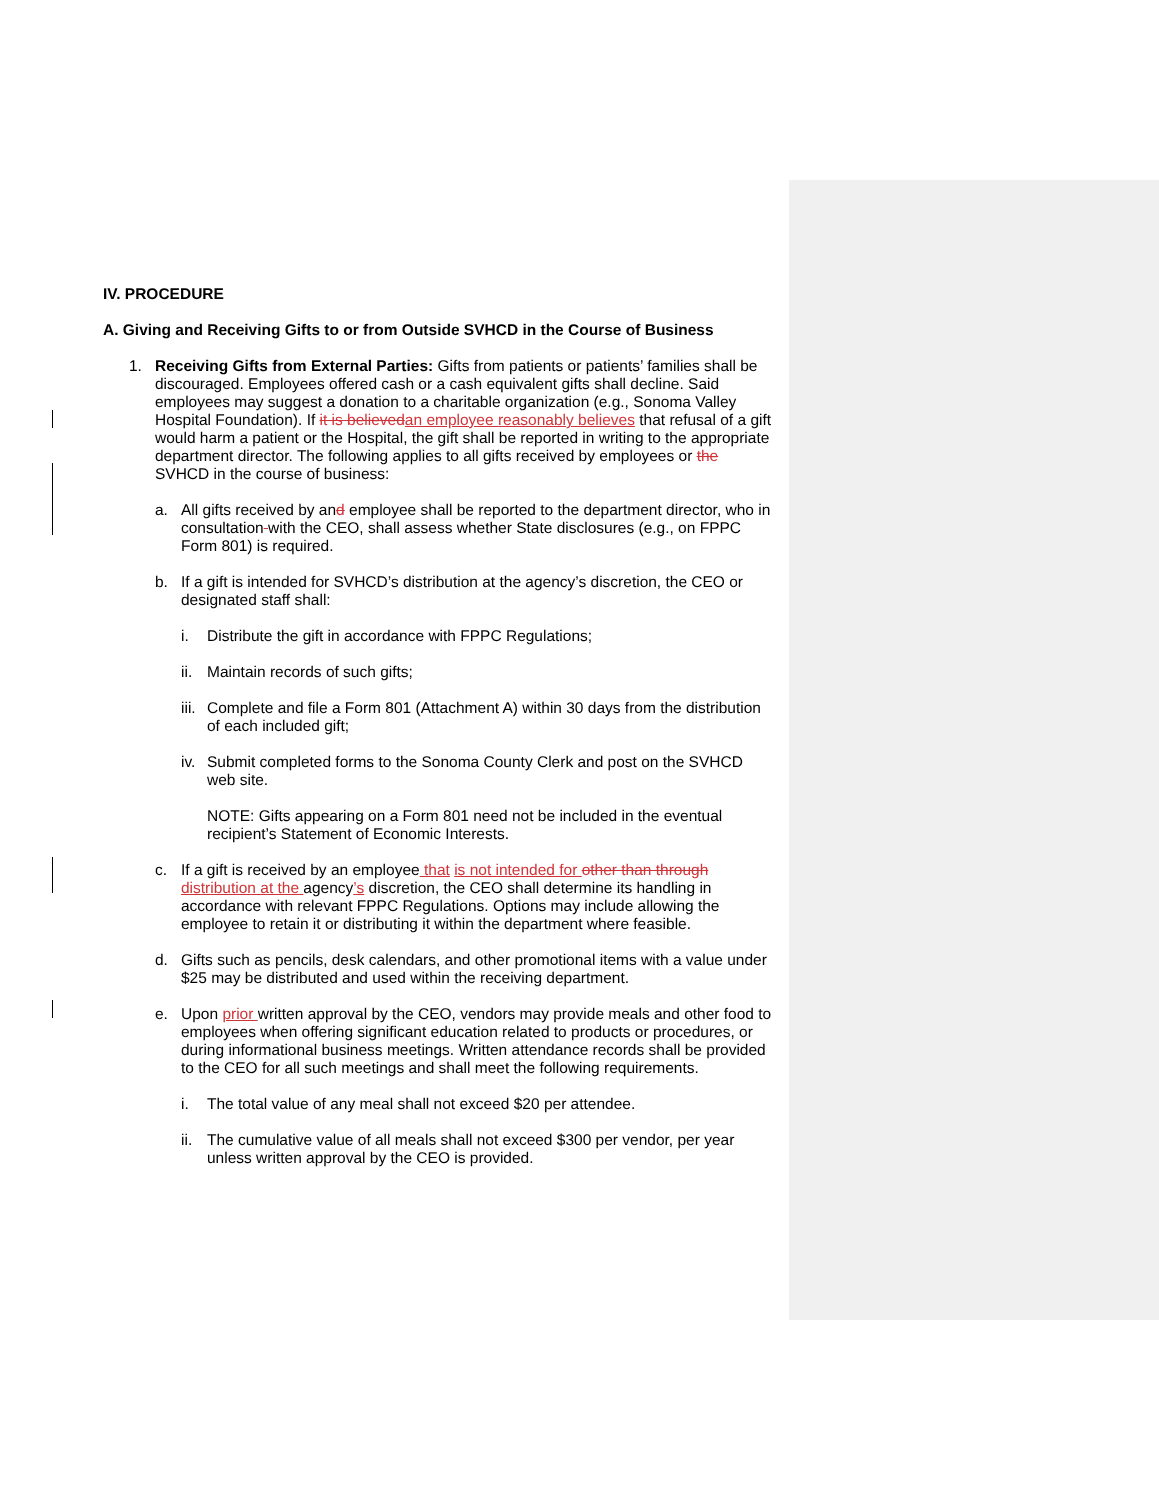IV. PROCEDURE
A. Giving and Receiving Gifts to or from Outside SVHCD in the Course of Business
1. Receiving Gifts from External Parties: Gifts from patients or patients’ families shall be discouraged. Employees offered cash or a cash equivalent gifts shall decline. Said employees may suggest a donation to a charitable organization (e.g., Sonoma Valley Hospital Foundation). If it is believedan employee reasonably believes that refusal of a gift would harm a patient or the Hospital, the gift shall be reported in writing to the appropriate department director. The following applies to all gifts received by employees or the SVHCD in the course of business:
a. All gifts received by and employee shall be reported to the department director, who in consultation with the CEO, shall assess whether State disclosures (e.g., on FPPC Form 801) is required.
b. If a gift is intended for SVHCD’s distribution at the agency’s discretion, the CEO or designated staff shall:
i. Distribute the gift in accordance with FPPC Regulations;
ii. Maintain records of such gifts;
iii. Complete and file a Form 801 (Attachment A) within 30 days from the distribution of each included gift;
iv. Submit completed forms to the Sonoma County Clerk and post on the SVHCD web site.
NOTE: Gifts appearing on a Form 801 need not be included in the eventual recipient’s Statement of Economic Interests.
c. If a gift is received by an employee that is not intended for other than through distribution at the agency’s discretion, the CEO shall determine its handling in accordance with relevant FPPC Regulations. Options may include allowing the employee to retain it or distributing it within the department where feasible.
d. Gifts such as pencils, desk calendars, and other promotional items with a value under $25 may be distributed and used within the receiving department.
e. Upon prior written approval by the CEO, vendors may provide meals and other food to employees when offering significant education related to products or procedures, or during informational business meetings. Written attendance records shall be provided to the CEO for all such meetings and shall meet the following requirements.
i. The total value of any meal shall not exceed $20 per attendee.
ii. The cumulative value of all meals shall not exceed $300 per vendor, per year unless written approval by the CEO is provided.